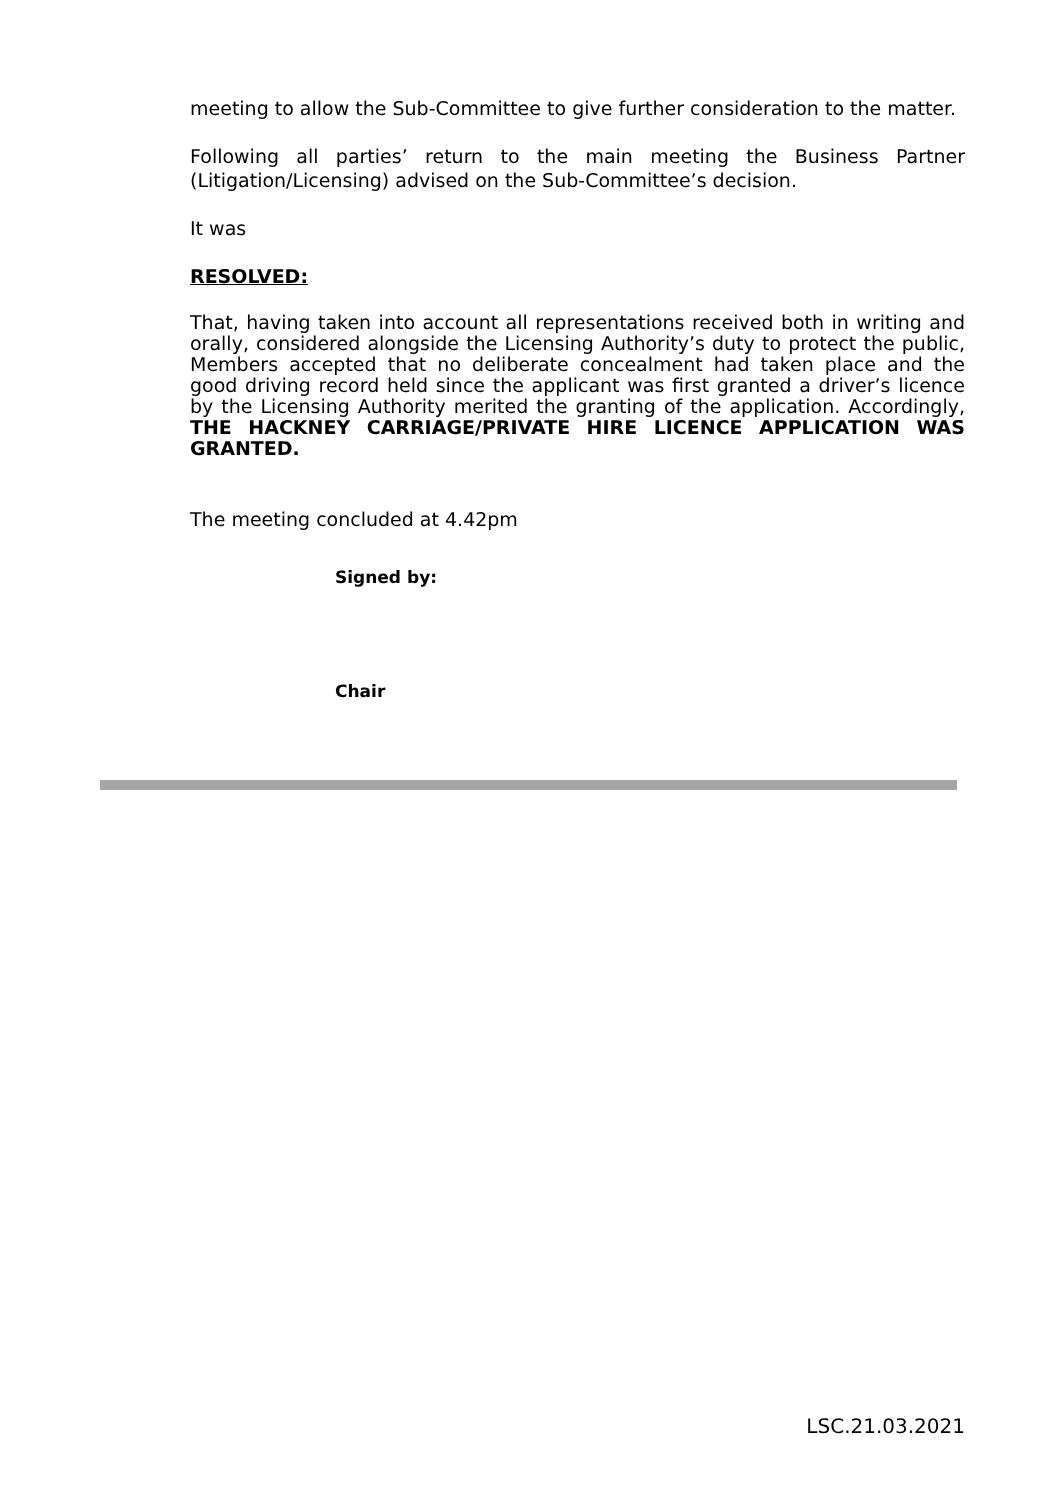meeting to allow the Sub-Committee to give further consideration to the matter.
Following all parties’ return to the main meeting the Business Partner (Litigation/Licensing) advised on the Sub-Committee’s decision.
It was
RESOLVED:
That, having taken into account all representations received both in writing and orally, considered alongside the Licensing Authority’s duty to protect the public, Members accepted that no deliberate concealment had taken place and the good driving record held since the applicant was first granted a driver’s licence by the Licensing Authority merited the granting of the application. Accordingly, THE HACKNEY CARRIAGE/PRIVATE HIRE LICENCE APPLICATION WAS GRANTED.
The meeting concluded at 4.42pm
Signed by:
Chair
LSC.21.03.2021